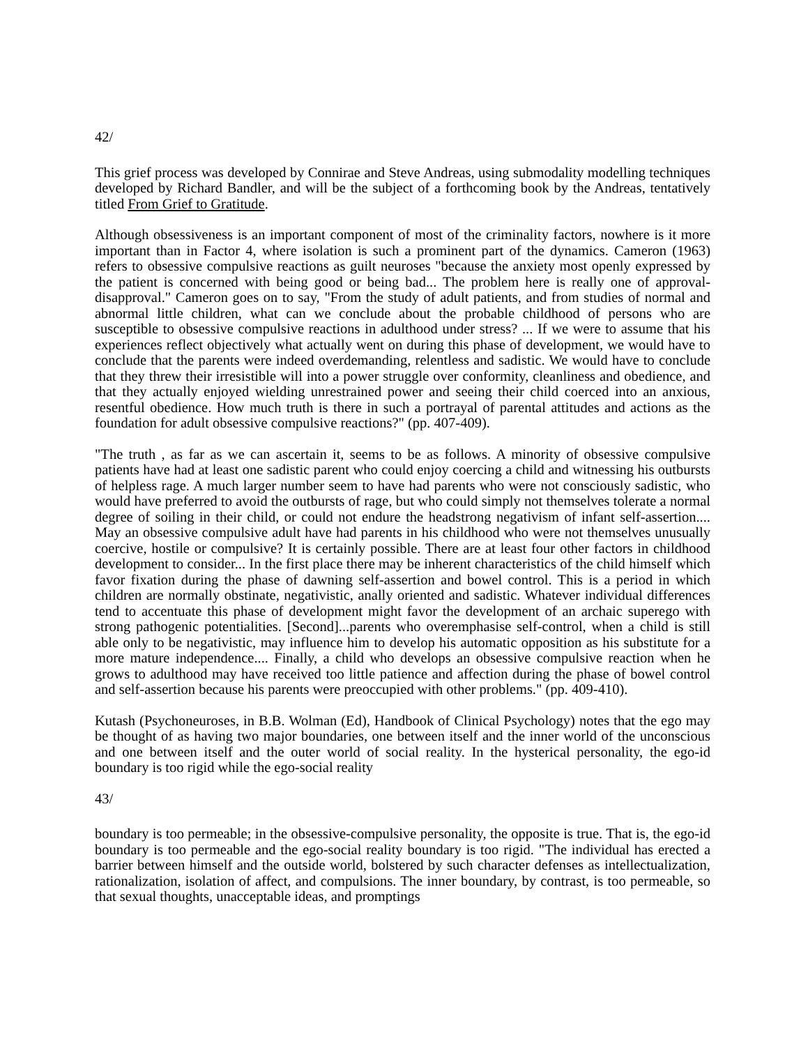42/
This grief process was developed by Connirae and Steve Andreas, using submodality modelling techniques developed by Richard Bandler, and will be the subject of a forthcoming book by the Andreas, tentatively titled From Grief to Gratitude.
Although obsessiveness is an important component of most of the criminality factors, nowhere is it more important than in Factor 4, where isolation is such a prominent part of the dynamics. Cameron (1963) refers to obsessive compulsive reactions as guilt neuroses "because the anxiety most openly expressed by the patient is concerned with being good or being bad... The problem here is really one of approval-disapproval." Cameron goes on to say, "From the study of adult patients, and from studies of normal and abnormal little children, what can we conclude about the probable childhood of persons who are susceptible to obsessive compulsive reactions in adulthood under stress? ... If we were to assume that his experiences reflect objectively what actually went on during this phase of development, we would have to conclude that the parents were indeed overdemanding, relentless and sadistic. We would have to conclude that they threw their irresistible will into a power struggle over conformity, cleanliness and obedience, and that they actually enjoyed wielding unrestrained power and seeing their child coerced into an anxious, resentful obedience. How much truth is there in such a portrayal of parental attitudes and actions as the foundation for adult obsessive compulsive reactions?" (pp. 407-409).
"The truth , as far as we can ascertain it, seems to be as follows. A minority of obsessive compulsive patients have had at least one sadistic parent who could enjoy coercing a child and witnessing his outbursts of helpless rage. A much larger number seem to have had parents who were not consciously sadistic, who would have preferred to avoid the outbursts of rage, but who could simply not themselves tolerate a normal degree of soiling in their child, or could not endure the headstrong negativism of infant self-assertion.... May an obsessive compulsive adult have had parents in his childhood who were not themselves unusually coercive, hostile or compulsive? It is certainly possible. There are at least four other factors in childhood development to consider... In the first place there may be inherent characteristics of the child himself which favor fixation during the phase of dawning self-assertion and bowel control. This is a period in which children are normally obstinate, negativistic, anally oriented and sadistic. Whatever individual differences tend to accentuate this phase of development might favor the development of an archaic superego with strong pathogenic potentialities. [Second]...parents who overemphasise self-control, when a child is still able only to be negativistic, may influence him to develop his automatic opposition as his substitute for a more mature independence.... Finally, a child who develops an obsessive compulsive reaction when he grows to adulthood may have received too little patience and affection during the phase of bowel control and self-assertion because his parents were preoccupied with other problems." (pp. 409-410).
Kutash (Psychoneuroses, in B.B. Wolman (Ed), Handbook of Clinical Psychology) notes that the ego may be thought of as having two major boundaries, one between itself and the inner world of the unconscious and one between itself and the outer world of social reality. In the hysterical personality, the ego-id boundary is too rigid while the ego-social reality
43/
boundary is too permeable; in the obsessive-compulsive personality, the opposite is true. That is, the ego-id boundary is too permeable and the ego-social reality boundary is too rigid. "The individual has erected a barrier between himself and the outside world, bolstered by such character defenses as intellectualization, rationalization, isolation of affect, and compulsions. The inner boundary, by contrast, is too permeable, so that sexual thoughts, unacceptable ideas, and promptings